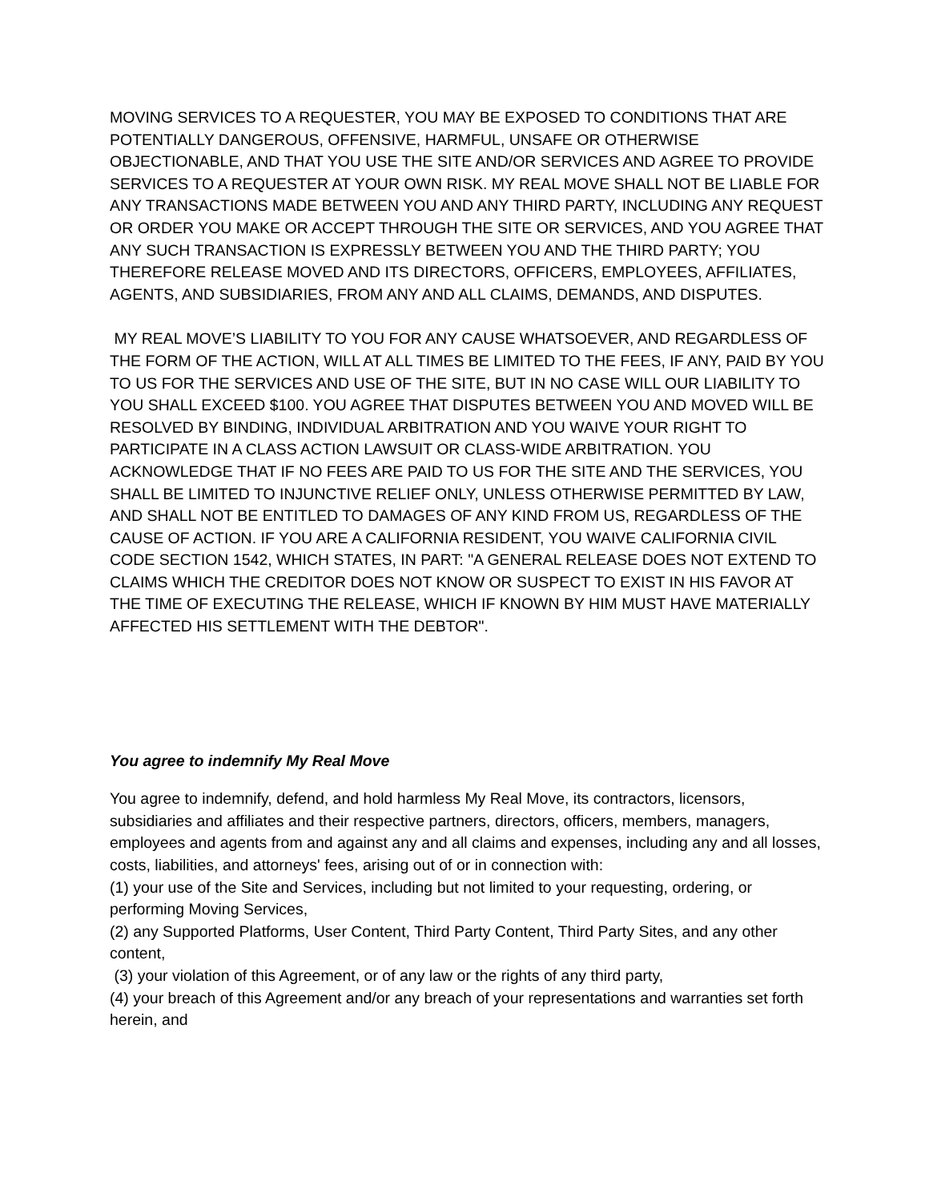MOVING SERVICES TO A REQUESTER, YOU MAY BE EXPOSED TO CONDITIONS THAT ARE POTENTIALLY DANGEROUS, OFFENSIVE, HARMFUL, UNSAFE OR OTHERWISE OBJECTIONABLE, AND THAT YOU USE THE SITE AND/OR SERVICES AND AGREE TO PROVIDE SERVICES TO A REQUESTER AT YOUR OWN RISK. MY REAL MOVE SHALL NOT BE LIABLE FOR ANY TRANSACTIONS MADE BETWEEN YOU AND ANY THIRD PARTY, INCLUDING ANY REQUEST OR ORDER YOU MAKE OR ACCEPT THROUGH THE SITE OR SERVICES, AND YOU AGREE THAT ANY SUCH TRANSACTION IS EXPRESSLY BETWEEN YOU AND THE THIRD PARTY; YOU THEREFORE RELEASE MOVED AND ITS DIRECTORS, OFFICERS, EMPLOYEES, AFFILIATES, AGENTS, AND SUBSIDIARIES, FROM ANY AND ALL CLAIMS, DEMANDS, AND DISPUTES.
MY REAL MOVE’S LIABILITY TO YOU FOR ANY CAUSE WHATSOEVER, AND REGARDLESS OF THE FORM OF THE ACTION, WILL AT ALL TIMES BE LIMITED TO THE FEES, IF ANY, PAID BY YOU TO US FOR THE SERVICES AND USE OF THE SITE, BUT IN NO CASE WILL OUR LIABILITY TO YOU SHALL EXCEED $100. YOU AGREE THAT DISPUTES BETWEEN YOU AND MOVED WILL BE RESOLVED BY BINDING, INDIVIDUAL ARBITRATION AND YOU WAIVE YOUR RIGHT TO PARTICIPATE IN A CLASS ACTION LAWSUIT OR CLASS-WIDE ARBITRATION. YOU ACKNOWLEDGE THAT IF NO FEES ARE PAID TO US FOR THE SITE AND THE SERVICES, YOU SHALL BE LIMITED TO INJUNCTIVE RELIEF ONLY, UNLESS OTHERWISE PERMITTED BY LAW, AND SHALL NOT BE ENTITLED TO DAMAGES OF ANY KIND FROM US, REGARDLESS OF THE CAUSE OF ACTION. IF YOU ARE A CALIFORNIA RESIDENT, YOU WAIVE CALIFORNIA CIVIL CODE SECTION 1542, WHICH STATES, IN PART: "A GENERAL RELEASE DOES NOT EXTEND TO CLAIMS WHICH THE CREDITOR DOES NOT KNOW OR SUSPECT TO EXIST IN HIS FAVOR AT THE TIME OF EXECUTING THE RELEASE, WHICH IF KNOWN BY HIM MUST HAVE MATERIALLY AFFECTED HIS SETTLEMENT WITH THE DEBTOR".
You agree to indemnify My Real Move
You agree to indemnify, defend, and hold harmless My Real Move, its contractors, licensors, subsidiaries and affiliates and their respective partners, directors, officers, members, managers, employees and agents from and against any and all claims and expenses, including any and all losses, costs, liabilities, and attorneys' fees, arising out of or in connection with:
(1) your use of the Site and Services, including but not limited to your requesting, ordering, or performing Moving Services,
(2) any Supported Platforms, User Content, Third Party Content, Third Party Sites, and any other content,
(3) your violation of this Agreement, or of any law or the rights of any third party,
(4) your breach of this Agreement and/or any breach of your representations and warranties set forth herein, and